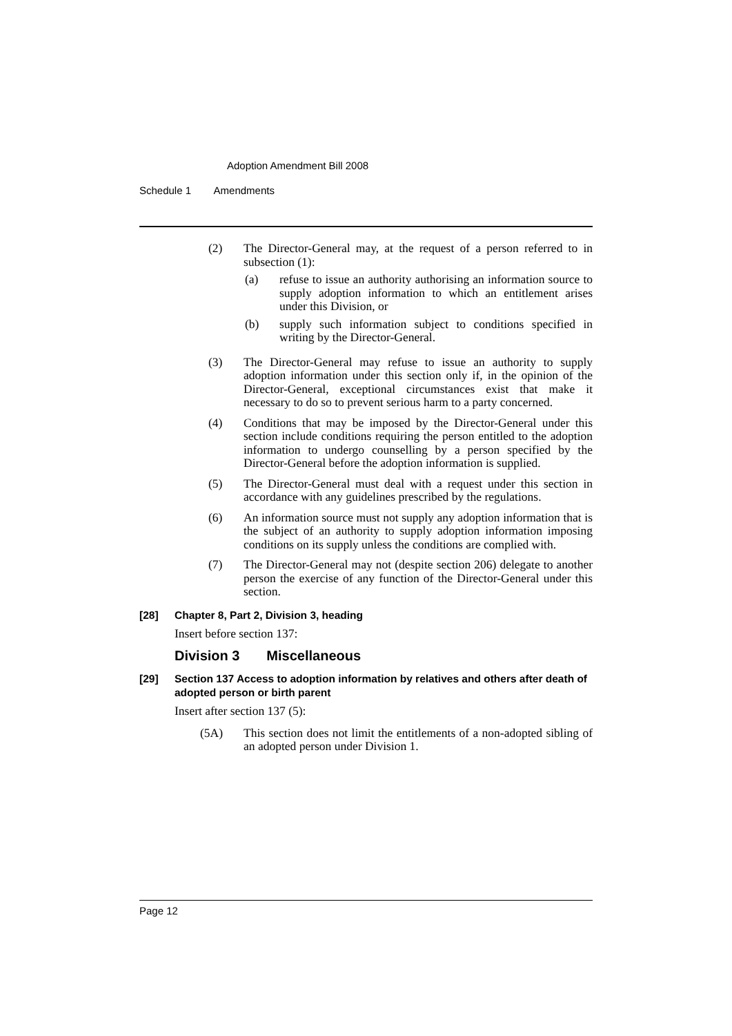Adoption Amendment Bill 2008
Schedule 1 Amendments
(2) The Director-General may, at the request of a person referred to in subsection (1):
(a) refuse to issue an authority authorising an information source to supply adoption information to which an entitlement arises under this Division, or
(b) supply such information subject to conditions specified in writing by the Director-General.
(3) The Director-General may refuse to issue an authority to supply adoption information under this section only if, in the opinion of the Director-General, exceptional circumstances exist that make it necessary to do so to prevent serious harm to a party concerned.
(4) Conditions that may be imposed by the Director-General under this section include conditions requiring the person entitled to the adoption information to undergo counselling by a person specified by the Director-General before the adoption information is supplied.
(5) The Director-General must deal with a request under this section in accordance with any guidelines prescribed by the regulations.
(6) An information source must not supply any adoption information that is the subject of an authority to supply adoption information imposing conditions on its supply unless the conditions are complied with.
(7) The Director-General may not (despite section 206) delegate to another person the exercise of any function of the Director-General under this section.
[28] Chapter 8, Part 2, Division 3, heading
Insert before section 137:
Division 3 Miscellaneous
[29] Section 137 Access to adoption information by relatives and others after death of adopted person or birth parent
Insert after section 137 (5):
(5A) This section does not limit the entitlements of a non-adopted sibling of an adopted person under Division 1.
Page 12